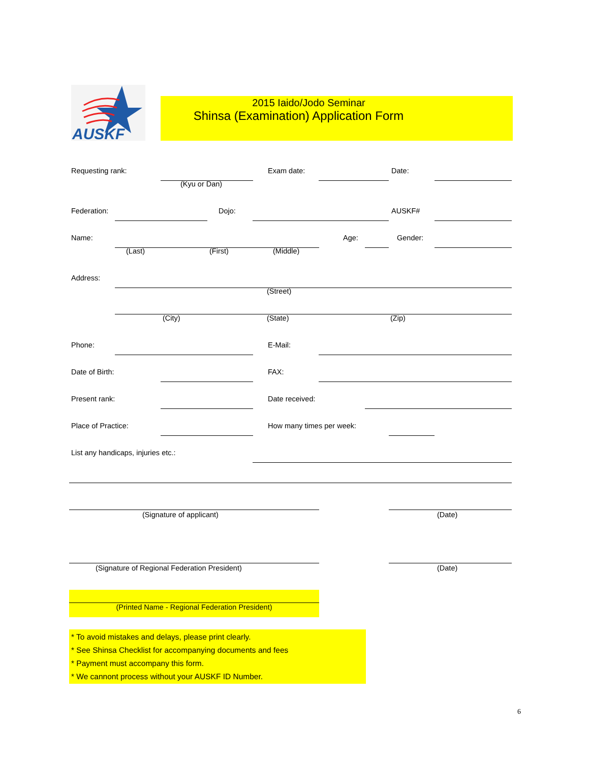AUSKF
2015 Iaido/Jodo Seminar
Shinsa (Examination) Application Form
Requesting rank: Exam date: Date:
(Kyu or Dan)
Federation: Dojo: AUSKF#
Name: Age: Gender:
(Last) (First) (Middle)
Address:
(Street)
(City) (State) (Zip)
Phone: E-Mail:
Date of Birth: FAX:
Present rank: Date received:
Place of Practice: How many times per week:
List any handicaps, injuries etc.:
(Signature of applicant) (Date)
(Signature of Regional Federation President) (Date)
(Printed Name - Regional Federation President)
* To avoid mistakes and delays, please print clearly.
* See Shinsa Checklist for accompanying documents and fees
* Payment must accompany this form.
* We cannont process without your AUSKF ID Number.
6